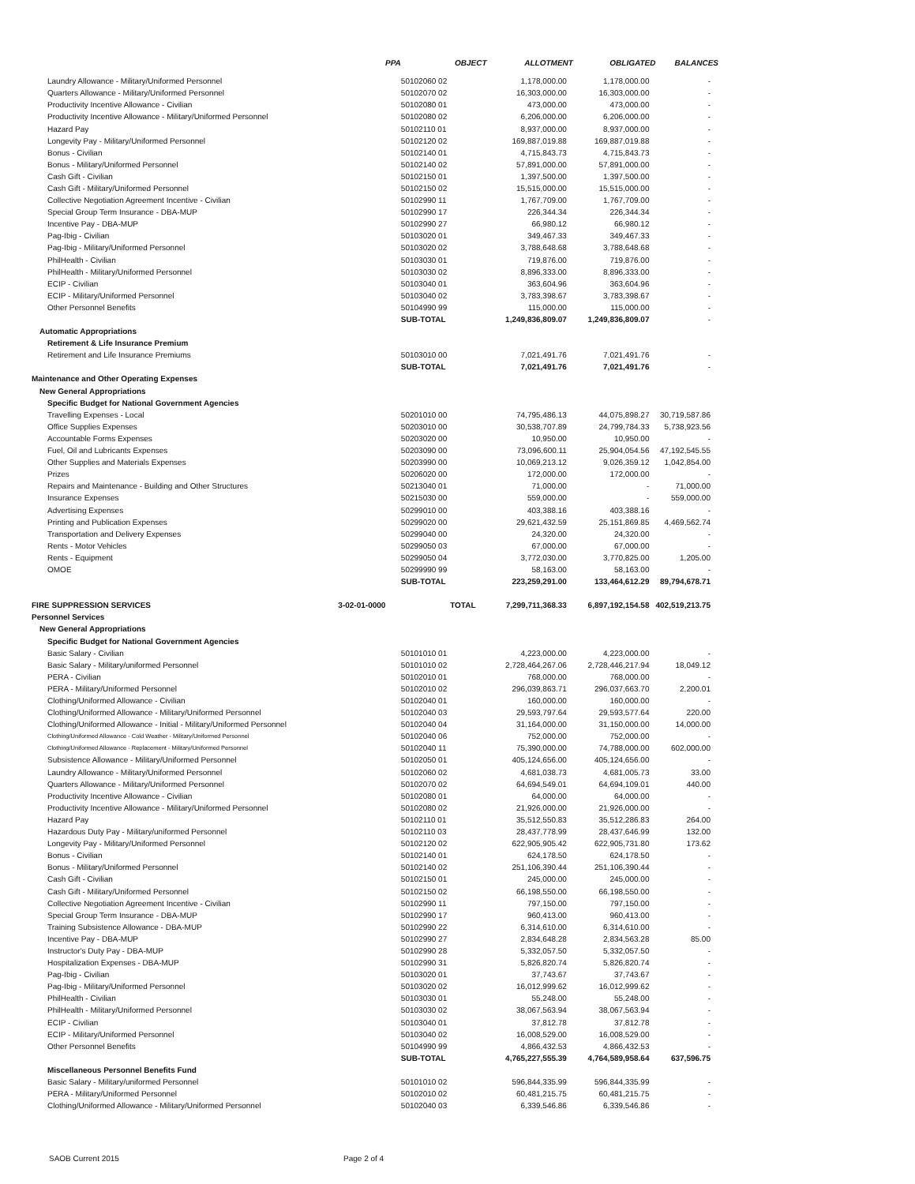| | PPA | OBJECT | ALLOTMENT | OBLIGATED | BALANCES |
| --- | --- | --- | --- | --- | --- |
| Laundry Allowance - Military/Uniformed Personnel | | 50102060 02 | 1,178,000.00 | 1,178,000.00 | - |
| Quarters Allowance - Military/Uniformed Personnel | | 50102070 02 | 16,303,000.00 | 16,303,000.00 | - |
| Productivity Incentive Allowance - Civilian | | 50102080 01 | 473,000.00 | 473,000.00 | - |
| Productivity Incentive Allowance - Military/Uniformed Personnel | | 50102080 02 | 6,206,000.00 | 6,206,000.00 | - |
| Hazard Pay | | 50102110 01 | 8,937,000.00 | 8,937,000.00 | - |
| Longevity Pay - Military/Uniformed Personnel | | 50102120 02 | 169,887,019.88 | 169,887,019.88 | - |
| Bonus - Civilian | | 50102140 01 | 4,715,843.73 | 4,715,843.73 | - |
| Bonus - Military/Uniformed Personnel | | 50102140 02 | 57,891,000.00 | 57,891,000.00 | - |
| Cash Gift - Civilian | | 50102150 01 | 1,397,500.00 | 1,397,500.00 | - |
| Cash Gift - Military/Uniformed Personnel | | 50102150 02 | 15,515,000.00 | 15,515,000.00 | - |
| Collective Negotiation Agreement Incentive - Civilian | | 50102990 11 | 1,767,709.00 | 1,767,709.00 | - |
| Special Group Term Insurance - DBA-MUP | | 50102990 17 | 226,344.34 | 226,344.34 | - |
| Incentive Pay - DBA-MUP | | 50102990 27 | 66,980.12 | 66,980.12 | - |
| Pag-Ibig - Civilian | | 50103020 01 | 349,467.33 | 349,467.33 | - |
| Pag-Ibig - Military/Uniformed Personnel | | 50103020 02 | 3,788,648.68 | 3,788,648.68 | - |
| PhilHealth - Civilian | | 50103030 01 | 719,876.00 | 719,876.00 | - |
| PhilHealth - Military/Uniformed Personnel | | 50103030 02 | 8,896,333.00 | 8,896,333.00 | - |
| ECIP - Civilian | | 50103040 01 | 363,604.96 | 363,604.96 | - |
| ECIP - Military/Uniformed Personnel | | 50103040 02 | 3,783,398.67 | 3,783,398.67 | - |
| Other Personnel Benefits | | 50104990 99 | 115,000.00 | 115,000.00 | - |
| | | SUB-TOTAL | 1,249,836,809.07 | 1,249,836,809.07 | - |
| Automatic Appropriations | | | | | |
| Retirement & Life Insurance Premium | | | | | |
| Retirement and Life Insurance Premiums | | 50103010 00 | 7,021,491.76 | 7,021,491.76 | - |
| | | SUB-TOTAL | 7,021,491.76 | 7,021,491.76 | - |
| Maintenance and Other Operating Expenses | | | | | |
| New General Appropriations | | | | | |
| Specific Budget for National Government Agencies | | | | | |
| Travelling Expenses - Local | | 50201010 00 | 74,795,486.13 | 44,075,898.27 | 30,719,587.86 |
| Office Supplies Expenses | | 50203010 00 | 30,538,707.89 | 24,799,784.33 | 5,738,923.56 |
| Accountable Forms Expenses | | 50203020 00 | 10,950.00 | 10,950.00 | - |
| Fuel, Oil and Lubricants Expenses | | 50203090 00 | 73,096,600.11 | 25,904,054.56 | 47,192,545.55 |
| Other Supplies and Materials Expenses | | 50203990 00 | 10,069,213.12 | 9,026,359.12 | 1,042,854.00 |
| Prizes | | 50206020 00 | 172,000.00 | 172,000.00 | - |
| Repairs and Maintenance - Building and Other Structures | | 50213040 01 | 71,000.00 | - | 71,000.00 |
| Insurance Expenses | | 50215030 00 | 559,000.00 | - | 559,000.00 |
| Advertising Expenses | | 50299010 00 | 403,388.16 | 403,388.16 | - |
| Printing and Publication Expenses | | 50299020 00 | 29,621,432.59 | 25,151,869.85 | 4,469,562.74 |
| Transportation and Delivery Expenses | | 50299040 00 | 24,320.00 | 24,320.00 | - |
| Rents - Motor Vehicles | | 50299050 03 | 67,000.00 | 67,000.00 | - |
| Rents - Equipment | | 50299050 04 | 3,772,030.00 | 3,770,825.00 | 1,205.00 |
| OMOE | | 50299990 99 | 58,163.00 | 58,163.00 | - |
| | | SUB-TOTAL | 223,259,291.00 | 133,464,612.29 | 89,794,678.71 |
| FIRE SUPPRESSION SERVICES | 3-02-01-0000 | TOTAL | 7,299,711,368.33 | 6,897,192,154.58 | 402,519,213.75 |
| Personnel Services | | | | | |
| New General Appropriations | | | | | |
| Specific Budget for National Government Agencies | | | | | |
| Basic Salary - Civilian | | 50101010 01 | 4,223,000.00 | 4,223,000.00 | - |
| Basic Salary - Military/uniformed Personnel | | 50101010 02 | 2,728,464,267.06 | 2,728,446,217.94 | 18,049.12 |
| PERA - Civilian | | 50102010 01 | 768,000.00 | 768,000.00 | - |
| PERA - Military/Uniformed Personnel | | 50102010 02 | 296,039,863.71 | 296,037,663.70 | 2,200.01 |
| Clothing/Uniformed Allowance - Civilian | | 50102040 01 | 160,000.00 | 160,000.00 | - |
| Clothing/Uniformed Allowance - Military/Uniformed Personnel | | 50102040 03 | 29,593,797.64 | 29,593,577.64 | 220.00 |
| Clothing/Uniformed Allowance - Initial - Military/Uniformed Personnel | | 50102040 04 | 31,164,000.00 | 31,150,000.00 | 14,000.00 |
| Clothing/Uniformed Allowance - Cold Weather - Military/Uniformed Personnel | | 50102040 06 | 752,000.00 | 752,000.00 | - |
| Clothing/Uniformed Allowance - Replacement - Military/Uniformed Personnel | | 50102040 11 | 75,390,000.00 | 74,788,000.00 | 602,000.00 |
| Subsistence Allowance - Military/Uniformed Personnel | | 50102050 01 | 405,124,656.00 | 405,124,656.00 | - |
| Laundry Allowance - Military/Uniformed Personnel | | 50102060 02 | 4,681,038.73 | 4,681,005.73 | 33.00 |
| Quarters Allowance - Military/Uniformed Personnel | | 50102070 02 | 64,694,549.01 | 64,694,109.01 | 440.00 |
| Productivity Incentive Allowance - Civilian | | 50102080 01 | 64,000.00 | 64,000.00 | - |
| Productivity Incentive Allowance - Military/Uniformed Personnel | | 50102080 02 | 21,926,000.00 | 21,926,000.00 | - |
| Hazard Pay | | 50102110 01 | 35,512,550.83 | 35,512,286.83 | 264.00 |
| Hazardous Duty Pay - Military/uniformed Personnel | | 50102110 03 | 28,437,778.99 | 28,437,646.99 | 132.00 |
| Longevity Pay - Military/Uniformed Personnel | | 50102120 02 | 622,905,905.42 | 622,905,731.80 | 173.62 |
| Bonus - Civilian | | 50102140 01 | 624,178.50 | 624,178.50 | - |
| Bonus - Military/Uniformed Personnel | | 50102140 02 | 251,106,390.44 | 251,106,390.44 | - |
| Cash Gift - Civilian | | 50102150 01 | 245,000.00 | 245,000.00 | - |
| Cash Gift - Military/Uniformed Personnel | | 50102150 02 | 66,198,550.00 | 66,198,550.00 | - |
| Collective Negotiation Agreement Incentive - Civilian | | 50102990 11 | 797,150.00 | 797,150.00 | - |
| Special Group Term Insurance - DBA-MUP | | 50102990 17 | 960,413.00 | 960,413.00 | - |
| Training Subsistence Allowance - DBA-MUP | | 50102990 22 | 6,314,610.00 | 6,314,610.00 | - |
| Incentive Pay - DBA-MUP | | 50102990 27 | 2,834,648.28 | 2,834,563.28 | 85.00 |
| Instructor's Duty Pay - DBA-MUP | | 50102990 28 | 5,332,057.50 | 5,332,057.50 | - |
| Hospitalization Expenses - DBA-MUP | | 50102990 31 | 5,826,820.74 | 5,826,820.74 | - |
| Pag-Ibig - Civilian | | 50103020 01 | 37,743.67 | 37,743.67 | - |
| Pag-Ibig - Military/Uniformed Personnel | | 50103020 02 | 16,012,999.62 | 16,012,999.62 | - |
| PhilHealth - Civilian | | 50103030 01 | 55,248.00 | 55,248.00 | - |
| PhilHealth - Military/Uniformed Personnel | | 50103030 02 | 38,067,563.94 | 38,067,563.94 | - |
| ECIP - Civilian | | 50103040 01 | 37,812.78 | 37,812.78 | - |
| ECIP - Military/Uniformed Personnel | | 50103040 02 | 16,008,529.00 | 16,008,529.00 | - |
| Other Personnel Benefits | | 50104990 99 | 4,866,432.53 | 4,866,432.53 | - |
| | | SUB-TOTAL | 4,765,227,555.39 | 4,764,589,958.64 | 637,596.75 |
| Miscellaneous Personnel Benefits Fund | | | | | |
| Basic Salary - Military/uniformed Personnel | | 50101010 02 | 596,844,335.99 | 596,844,335.99 | - |
| PERA - Military/Uniformed Personnel | | 50102010 02 | 60,481,215.75 | 60,481,215.75 | - |
| Clothing/Uniformed Allowance - Military/Uniformed Personnel | | 50102040 03 | 6,339,546.86 | 6,339,546.86 | - |
SAOB Current 2015 Page 2 of 4